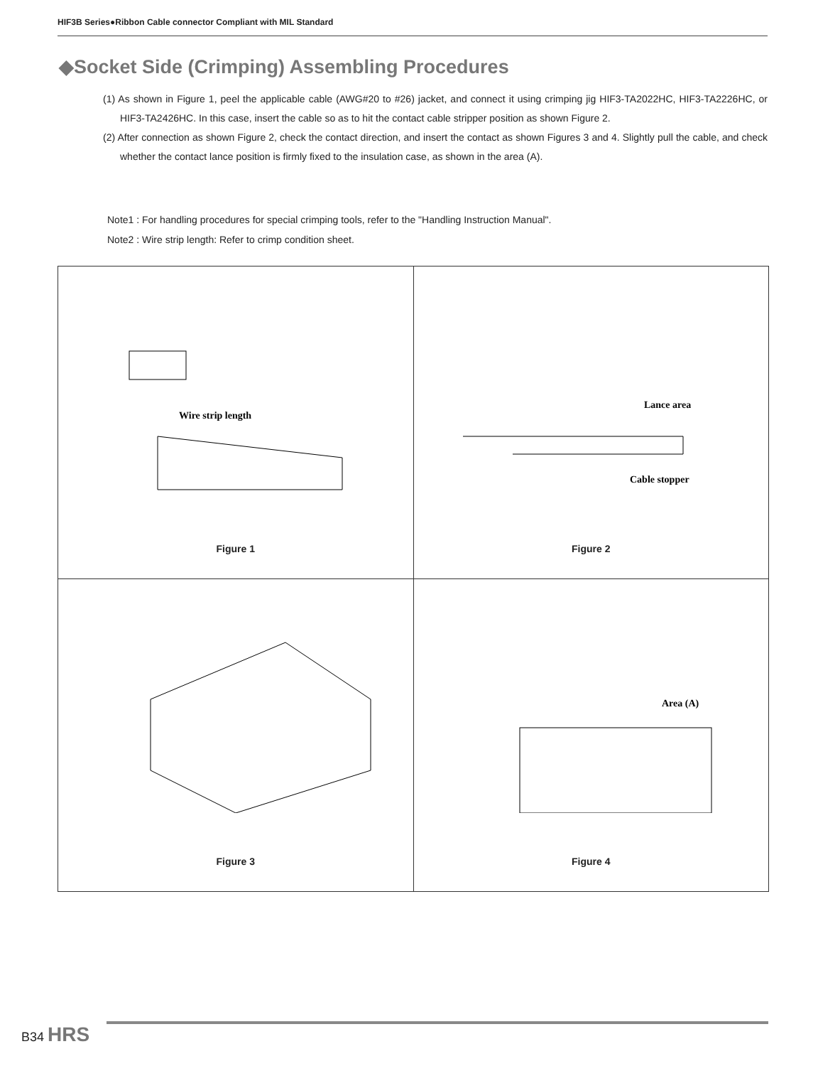HIF3B Series●Ribbon Cable connector Compliant with MIL Standard
◆Socket Side (Crimping) Assembling Procedures
(1) As shown in Figure 1, peel the applicable cable (AWG#20 to #26) jacket, and connect it using crimping jig HIF3-TA2022HC, HIF3-TA2226HC, or HIF3-TA2426HC. In this case, insert the cable so as to hit the contact cable stripper position as shown Figure 2.
(2) After connection as shown Figure 2, check the contact direction, and insert the contact as shown Figures 3 and 4. Slightly pull the cable, and check whether the contact lance position is firmly fixed to the insulation case, as shown in the area (A).
Note1 : For handling procedures for special crimping tools, refer to the "Handling Instruction Manual".
Note2 : Wire strip length: Refer to crimp condition sheet.
| Wire strip length Figure 1 | Lance area Cable stopper Figure 2 |
| Figure 3 | Area (A) Figure 4 |
B34 HRS